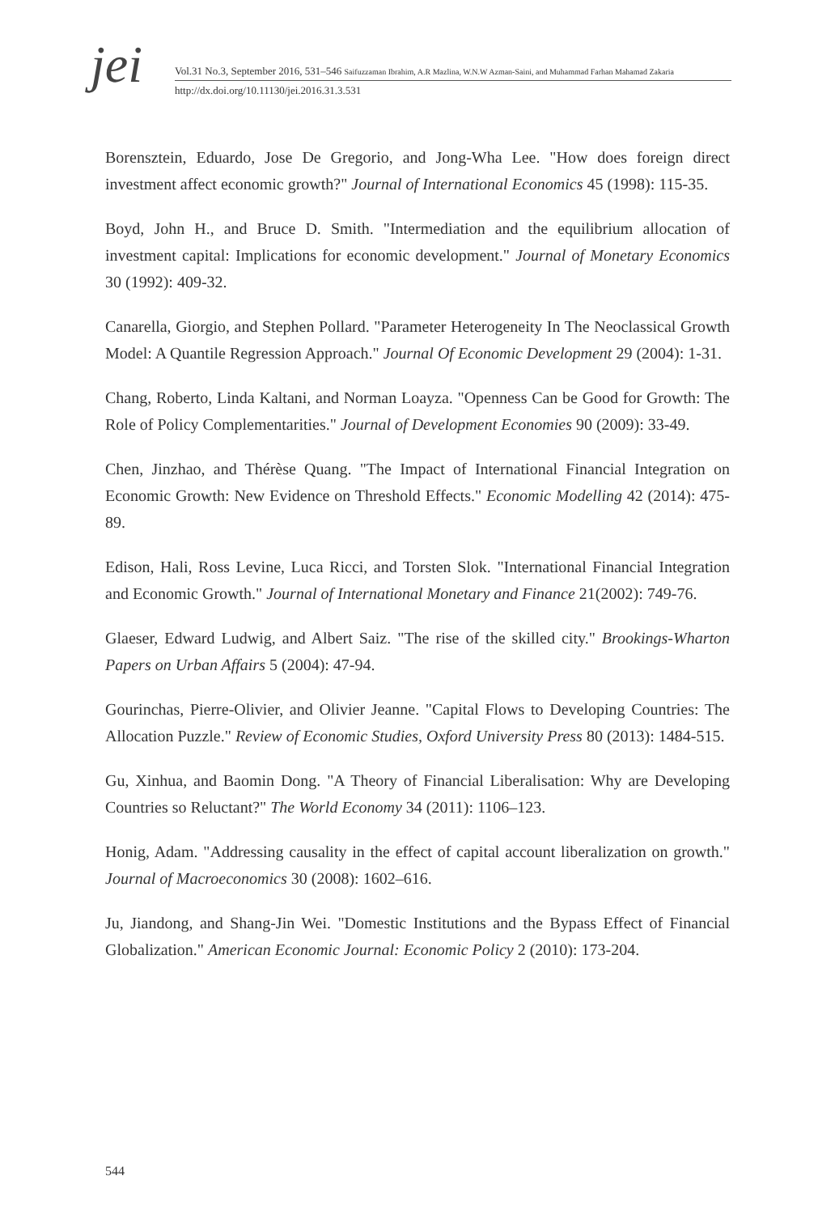jei
Vol.31 No.3, September 2016, 531–546 Saifuzzaman Ibrahim, A.R Mazlina, W.N.W Azman-Saini, and Muhammad Farhan Mahamad Zakaria
http://dx.doi.org/10.11130/jei.2016.31.3.531
Borensztein, Eduardo, Jose De Gregorio, and Jong-Wha Lee. "How does foreign direct investment affect economic growth?" Journal of International Economics 45 (1998): 115-35.
Boyd, John H., and Bruce D. Smith. "Intermediation and the equilibrium allocation of investment capital: Implications for economic development." Journal of Monetary Economics 30 (1992): 409-32.
Canarella, Giorgio, and Stephen Pollard. "Parameter Heterogeneity In The Neoclassical Growth Model: A Quantile Regression Approach." Journal Of Economic Development 29 (2004): 1-31.
Chang, Roberto, Linda Kaltani, and Norman Loayza. "Openness Can be Good for Growth: The Role of Policy Complementarities." Journal of Development Economies 90 (2009): 33-49.
Chen, Jinzhao, and Thérèse Quang. "The Impact of International Financial Integration on Economic Growth: New Evidence on Threshold Effects." Economic Modelling 42 (2014): 475-89.
Edison, Hali, Ross Levine, Luca Ricci, and Torsten Slok. "International Financial Integration and Economic Growth." Journal of International Monetary and Finance 21(2002): 749-76.
Glaeser, Edward Ludwig, and Albert Saiz. "The rise of the skilled city." Brookings-Wharton Papers on Urban Affairs 5 (2004): 47-94.
Gourinchas, Pierre-Olivier, and Olivier Jeanne. "Capital Flows to Developing Countries: The Allocation Puzzle." Review of Economic Studies, Oxford University Press 80 (2013): 1484-515.
Gu, Xinhua, and Baomin Dong. "A Theory of Financial Liberalisation: Why are Developing Countries so Reluctant?" The World Economy 34 (2011): 1106–123.
Honig, Adam. "Addressing causality in the effect of capital account liberalization on growth." Journal of Macroeconomics 30 (2008): 1602–616.
Ju, Jiandong, and Shang-Jin Wei. "Domestic Institutions and the Bypass Effect of Financial Globalization." American Economic Journal: Economic Policy 2 (2010): 173-204.
544